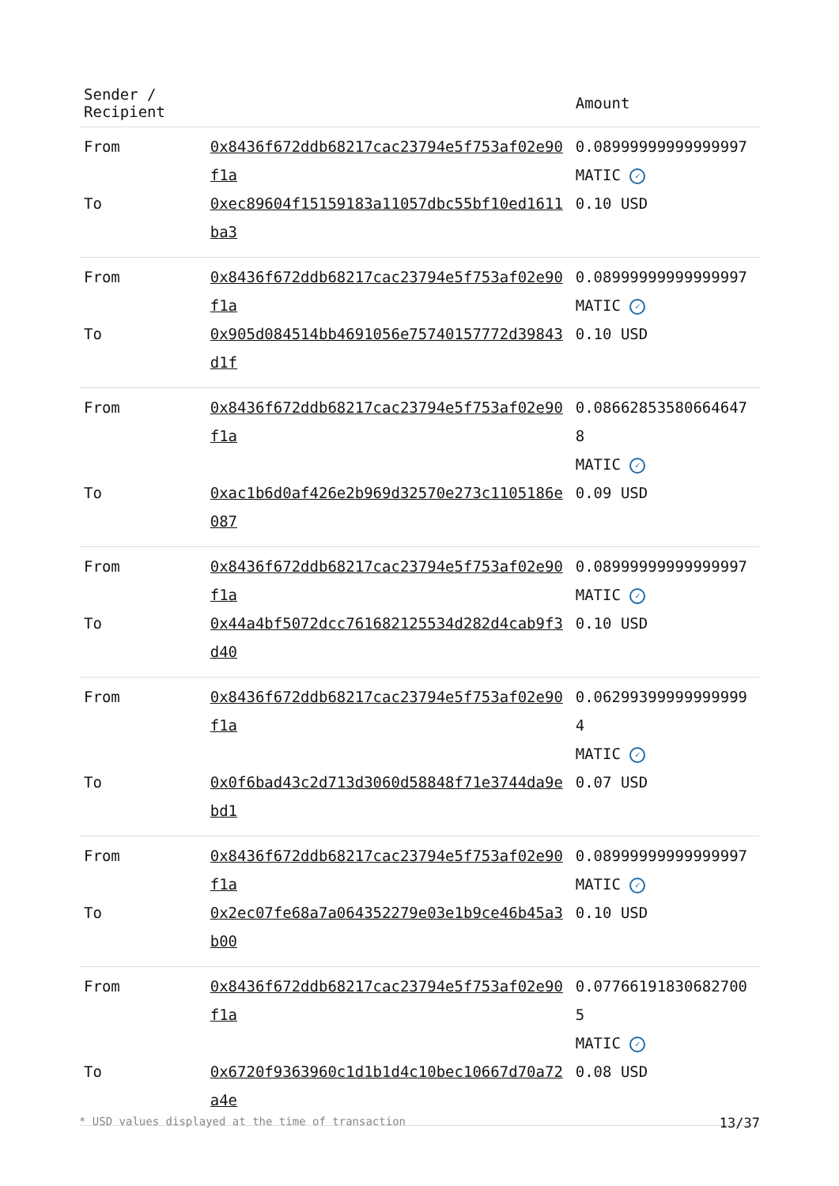| Sender / Recipient | | Amount |
| --- | --- | --- |
| From | 0x8436f672ddb68217cac23794e5f753af02e90f1a | 0.08999999999999997 MATIC ✓ |
| To | 0xec89604f15159183a11057dbc55bf10ed1611ba3 | 0.10 USD |
| From | 0x8436f672ddb68217cac23794e5f753af02e90f1a | 0.08999999999999997 MATIC ✓ |
| To | 0x905d084514bb4691056e75740157772d39843d1f | 0.10 USD |
| From | 0x8436f672ddb68217cac23794e5f753af02e90f1a | 0.08662853580664647 8 MATIC ✓ |
| To | 0xac1b6d0af426e2b969d32570e273c1105186e087 | 0.09 USD |
| From | 0x8436f672ddb68217cac23794e5f753af02e90f1a | 0.08999999999999997 MATIC ✓ |
| To | 0x44a4bf5072dcc761682125534d282d4cab9f3d40 | 0.10 USD |
| From | 0x8436f672ddb68217cac23794e5f753af02e90f1a | 0.06299399999999999 4 MATIC ✓ |
| To | 0x0f6bad43c2d713d3060d58848f71e3744da9ebd1 | 0.07 USD |
| From | 0x8436f672ddb68217cac23794e5f753af02e90f1a | 0.08999999999999997 MATIC ✓ |
| To | 0x2ec07fe68a7a064352279e03e1b9ce46b45a3b00 | 0.10 USD |
| From | 0x8436f672ddb68217cac23794e5f753af02e90f1a | 0.07766191830682700 5 MATIC ✓ |
| To | 0x6720f9363960c1d1b1d4c10bec10667d70a72a4e | 0.08 USD |
* USD values displayed at the time of transaction 13/37